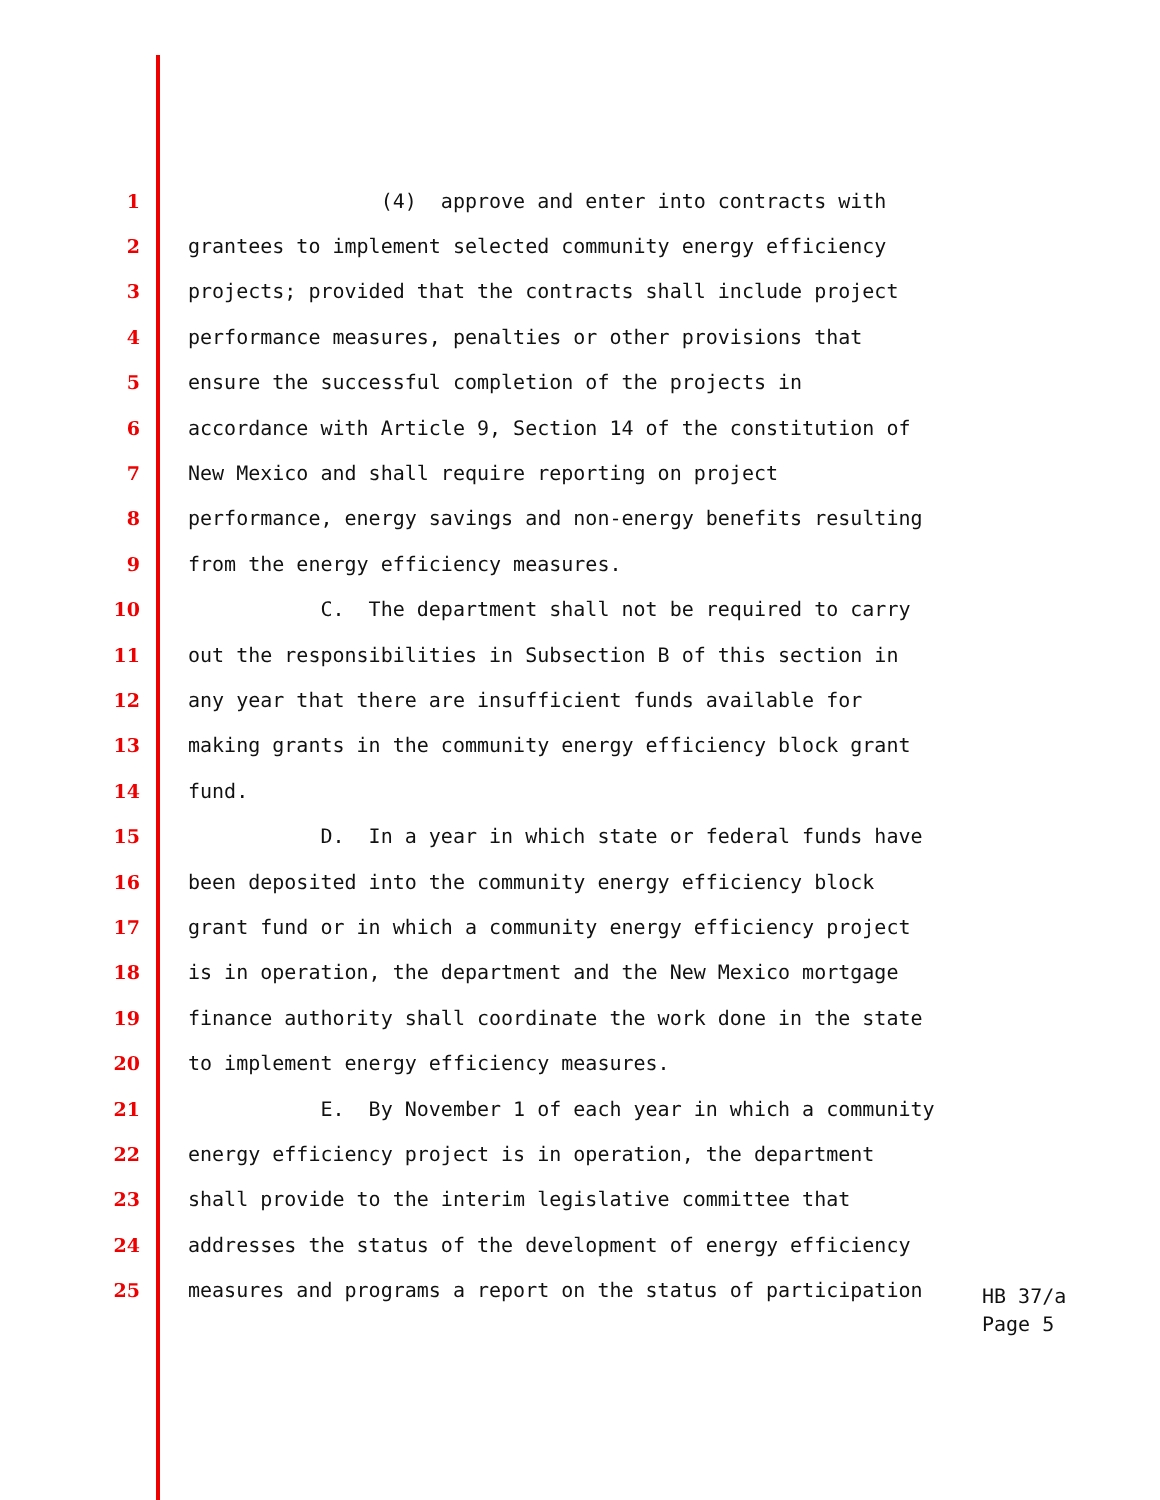1 (4) approve and enter into contracts with
2 grantees to implement selected community energy efficiency
3 projects; provided that the contracts shall include project
4 performance measures, penalties or other provisions that
5 ensure the successful completion of the projects in
6 accordance with Article 9, Section 14 of the constitution of
7 New Mexico and shall require reporting on project
8 performance, energy savings and non-energy benefits resulting
9 from the energy efficiency measures.
10 C. The department shall not be required to carry
11 out the responsibilities in Subsection B of this section in
12 any year that there are insufficient funds available for
13 making grants in the community energy efficiency block grant
14 fund.
15 D. In a year in which state or federal funds have
16 been deposited into the community energy efficiency block
17 grant fund or in which a community energy efficiency project
18 is in operation, the department and the New Mexico mortgage
19 finance authority shall coordinate the work done in the state
20 to implement energy efficiency measures.
21 E. By November 1 of each year in which a community
22 energy efficiency project is in operation, the department
23 shall provide to the interim legislative committee that
24 addresses the status of the development of energy efficiency
25 measures and programs a report on the status of participation
HB 37/a
Page 5